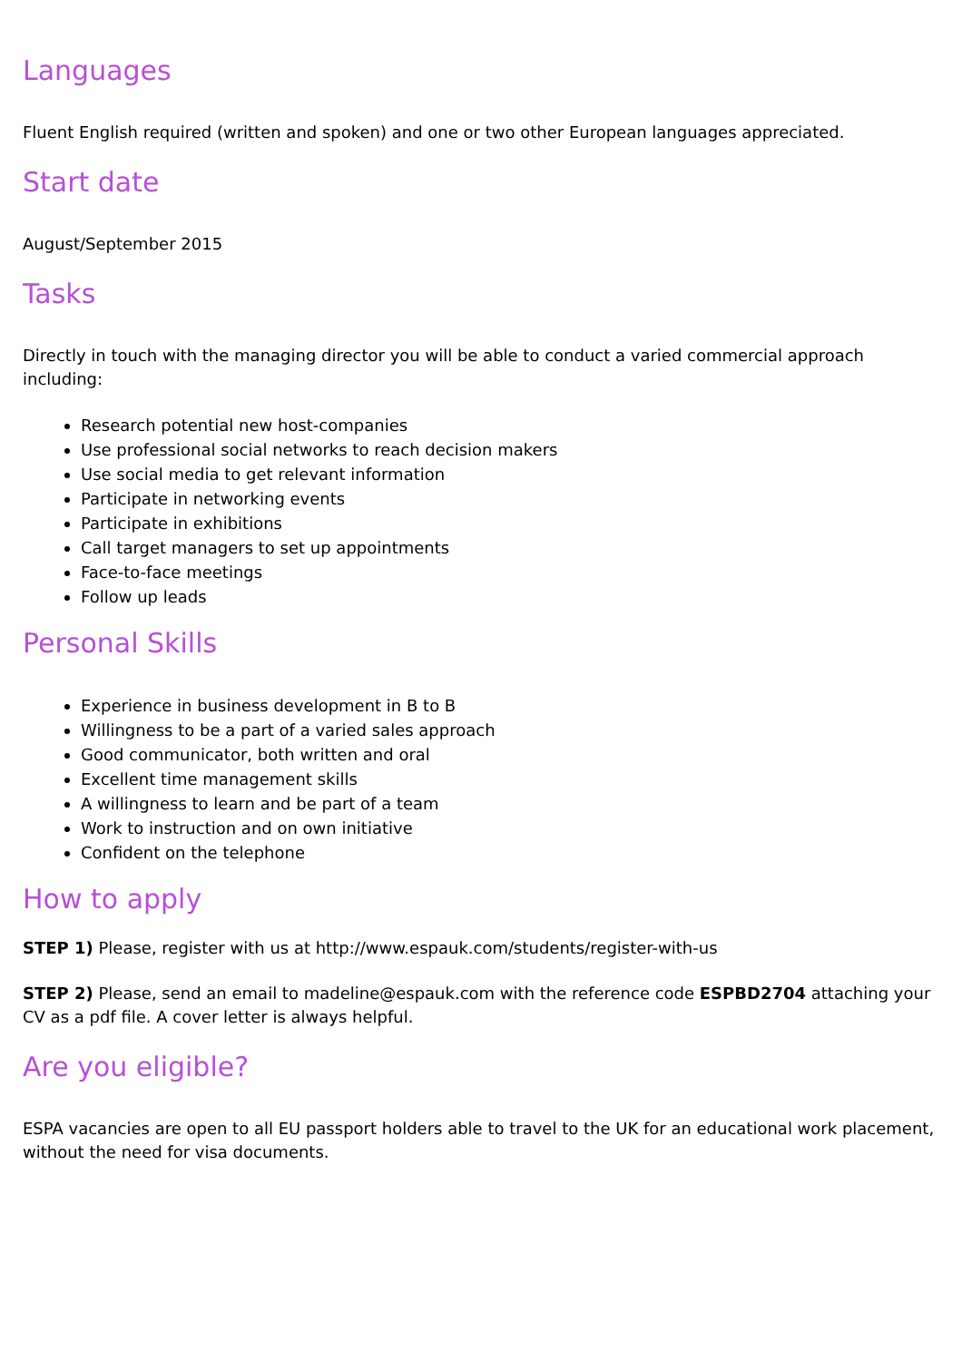Languages
Fluent English required (written and spoken) and one or two other European languages appreciated.
Start date
August/September 2015
Tasks
Directly in touch with the managing director you will be able to conduct a varied commercial approach including:
Research potential new host-companies
Use professional social networks to reach decision makers
Use social media to get relevant information
Participate in networking events
Participate in exhibitions
Call target managers to set up appointments
Face-to-face meetings
Follow up leads
Personal Skills
Experience in business development in B to B
Willingness to be a part of a varied sales approach
Good communicator, both written and oral
Excellent time management skills
A willingness to learn and be part of a team
Work to instruction and on own initiative
Confident on the telephone
How to apply
STEP 1) Please, register with us at http://www.espauk.com/students/register-with-us
STEP 2) Please, send an email to madeline@espauk.com with the reference code ESPBD2704 attaching your CV as a pdf file. A cover letter is always helpful.
Are you eligible?
ESPA vacancies are open to all EU passport holders able to travel to the UK for an educational work placement, without the need for visa documents.